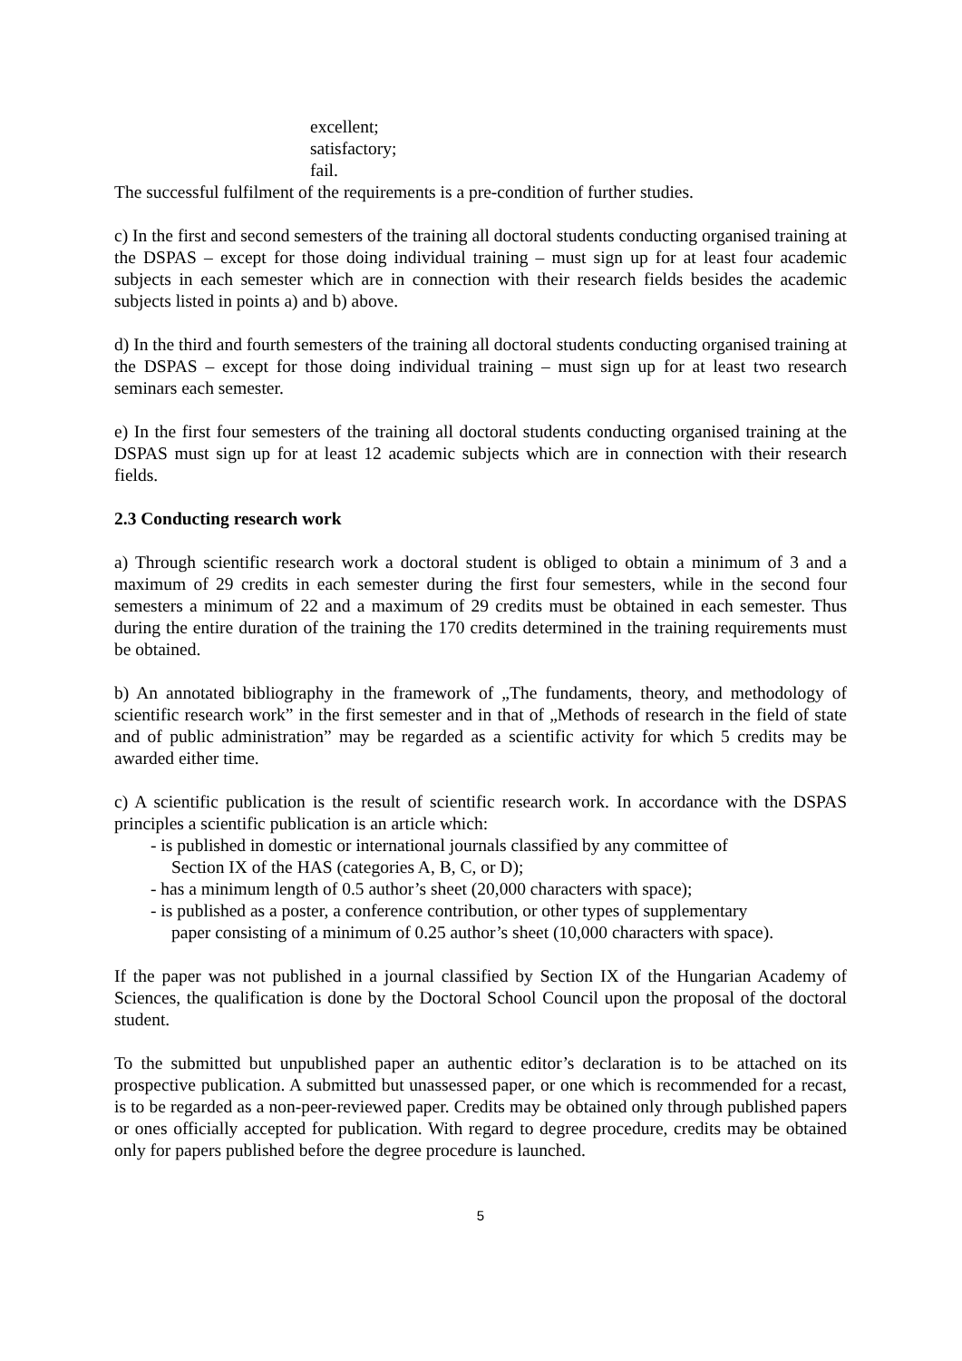excellent;
satisfactory;
fail.
The successful fulfilment of the requirements is a pre-condition of further studies.
c) In the first and second semesters of the training all doctoral students conducting organised training at the DSPAS – except for those doing individual training – must sign up for at least four academic subjects in each semester which are in connection with their research fields besides the academic subjects listed in points a) and b) above.
d) In the third and fourth semesters of the training all doctoral students conducting organised training at the DSPAS – except for those doing individual training – must sign up for at least two research seminars each semester.
e) In the first four semesters of the training all doctoral students conducting organised training at the DSPAS must sign up for at least 12 academic subjects which are in connection with their research fields.
2.3 Conducting research work
a) Through scientific research work a doctoral student is obliged to obtain a minimum of 3 and a maximum of 29 credits in each semester during the first four semesters, while in the second four semesters a minimum of 22 and a maximum of 29 credits must be obtained in each semester. Thus during the entire duration of the training the 170 credits determined in the training requirements must be obtained.
b) An annotated bibliography in the framework of „The fundaments, theory, and methodology of scientific research work” in the first semester and in that of „Methods of research in the field of state and of public administration” may be regarded as a scientific activity for which 5 credits may be awarded either time.
c) A scientific publication is the result of scientific research work. In accordance with the DSPAS principles a scientific publication is an article which:
- is published in domestic or international journals classified by any committee of
Section IX of the HAS (categories A, B, C, or D);
- has a minimum length of 0.5 author’s sheet (20,000 characters with space);
- is published as a poster, a conference contribution, or other types of supplementary
paper consisting of a minimum of 0.25 author’s sheet (10,000 characters with space).
If the paper was not published in a journal classified by Section IX of the Hungarian Academy of Sciences, the qualification is done by the Doctoral School Council upon the proposal of the doctoral student.
To the submitted but unpublished paper an authentic editor’s declaration is to be attached on its prospective publication. A submitted but unassessed paper, or one which is recommended for a recast, is to be regarded as a non-peer-reviewed paper. Credits may be obtained only through published papers or ones officially accepted for publication. With regard to degree procedure, credits may be obtained only for papers published before the degree procedure is launched.
5